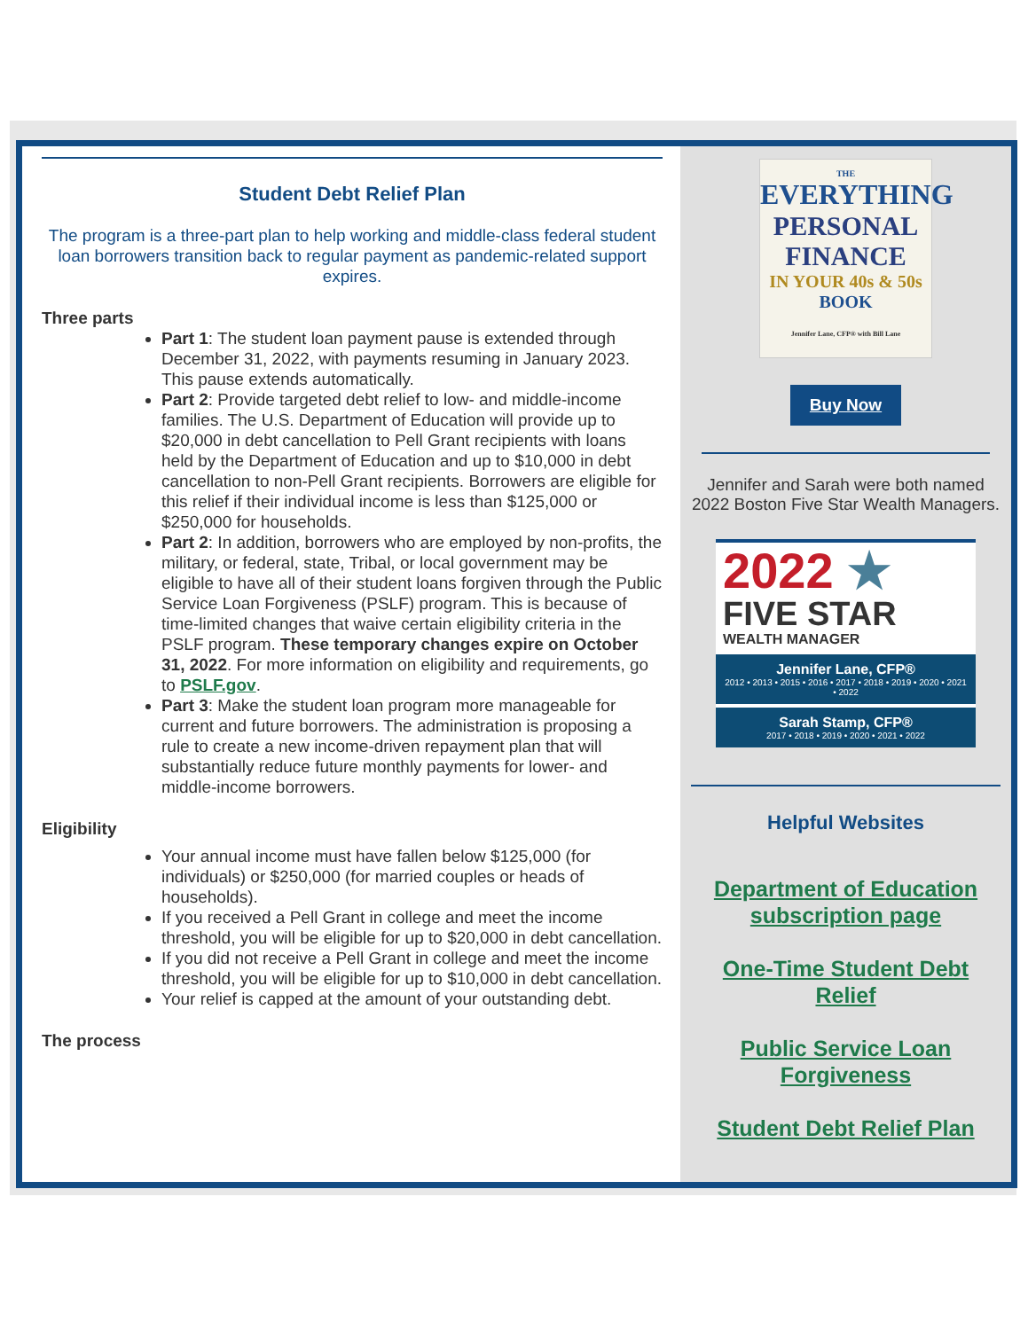Student Debt Relief Plan
The program is a three-part plan to help working and middle-class federal student loan borrowers transition back to regular payment as pandemic-related support expires.
Three parts
Part 1: The student loan payment pause is extended through December 31, 2022, with payments resuming in January 2023. This pause extends automatically.
Part 2: Provide targeted debt relief to low- and middle-income families. The U.S. Department of Education will provide up to $20,000 in debt cancellation to Pell Grant recipients with loans held by the Department of Education and up to $10,000 in debt cancellation to non-Pell Grant recipients. Borrowers are eligible for this relief if their individual income is less than $125,000 or $250,000 for households.
Part 2: In addition, borrowers who are employed by non-profits, the military, or federal, state, Tribal, or local government may be eligible to have all of their student loans forgiven through the Public Service Loan Forgiveness (PSLF) program. This is because of time-limited changes that waive certain eligibility criteria in the PSLF program. These temporary changes expire on October 31, 2022. For more information on eligibility and requirements, go to PSLF.gov.
Part 3: Make the student loan program more manageable for current and future borrowers. The administration is proposing a rule to create a new income-driven repayment plan that will substantially reduce future monthly payments for lower- and middle-income borrowers.
Eligibility
Your annual income must have fallen below $125,000 (for individuals) or $250,000 (for married couples or heads of households).
If you received a Pell Grant in college and meet the income threshold, you will be eligible for up to $20,000 in debt cancellation.
If you did not receive a Pell Grant in college and meet the income threshold, you will be eligible for up to $10,000 in debt cancellation.
Your relief is capped at the amount of your outstanding debt.
The process
THE
EVERYTHING
PERSONAL FINANCE
IN YOUR 40s & 50s
BOOK
Jennifer Lane, CFP® with Bill Lane
Buy Now
Jennifer and Sarah were both named 2022 Boston Five Star Wealth Managers.
2022 ★
FIVE STAR
WEALTH MANAGER
Jennifer Lane, CFP®
2012 • 2013 • 2015 • 2016 • 2017 • 2018 • 2019 • 2020 • 2021 • 2022
Sarah Stamp, CFP®
2017 • 2018 • 2019 • 2020 • 2021 • 2022
Helpful Websites
Department of Education subscription page
One-Time Student Debt Relief
Public Service Loan Forgiveness
Student Debt Relief Plan